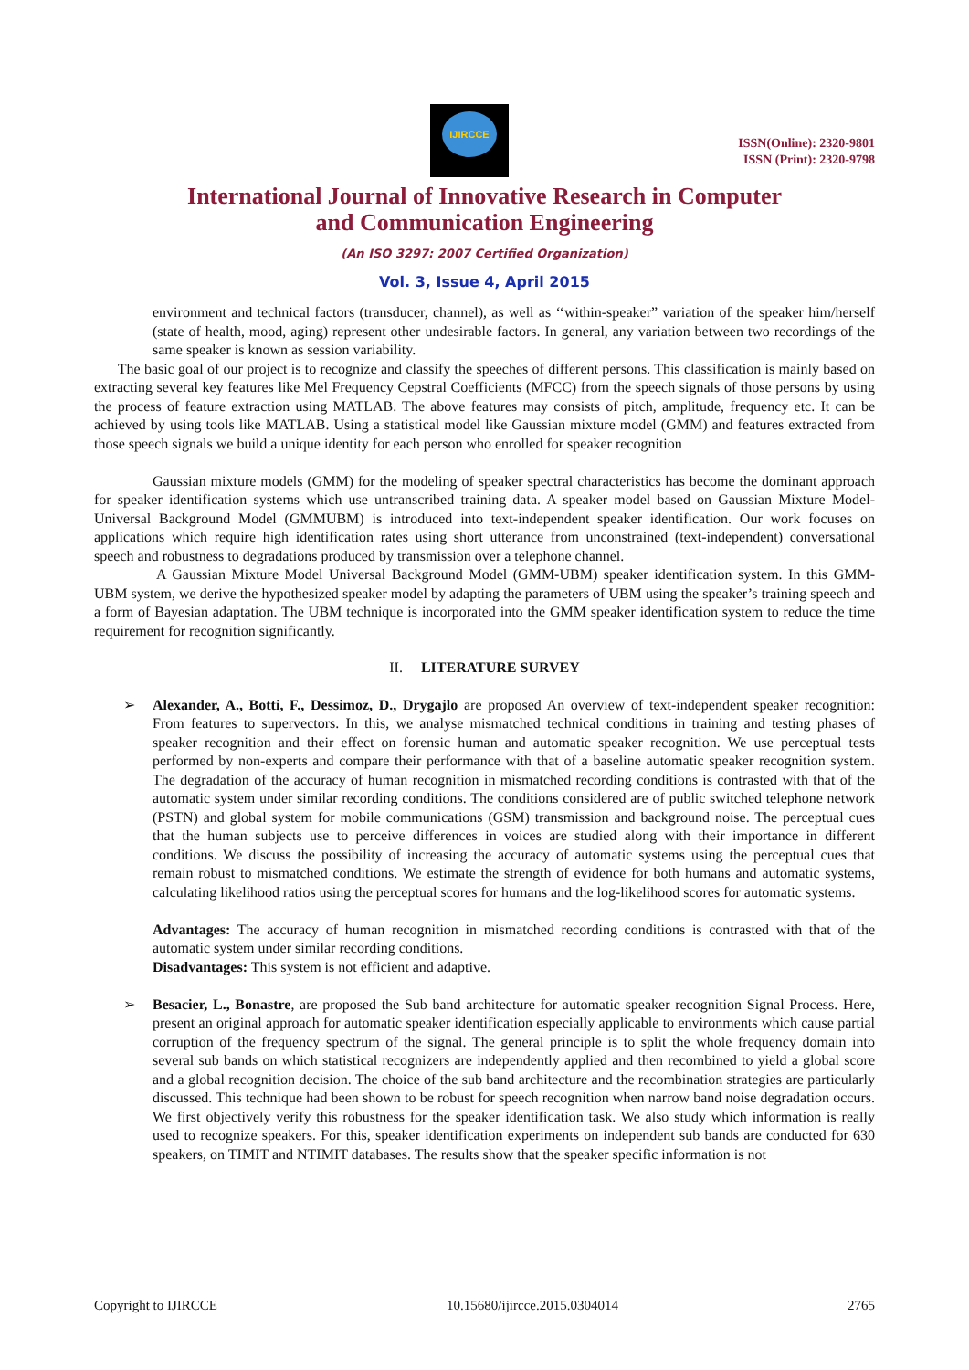IJIRCCE
ISSN(Online): 2320-9801
ISSN (Print): 2320-9798
International Journal of Innovative Research in Computer
and Communication Engineering
(An ISO 3297: 2007 Certified Organization)
Vol. 3, Issue 4, April 2015
environment and technical factors (transducer, channel), as well as ‘‘within-speaker” variation of the speaker him/herself (state of health, mood, aging) represent other undesirable factors. In general, any variation between two recordings of the same speaker is known as session variability.
The basic goal of our project is to recognize and classify the speeches of different persons. This classification is mainly based on extracting several key features like Mel Frequency Cepstral Coefficients (MFCC) from the speech signals of those persons by using the process of feature extraction using MATLAB. The above features may consists of pitch, amplitude, frequency etc. It can be achieved by using tools like MATLAB. Using a statistical model like Gaussian mixture model (GMM) and features extracted from those speech signals we build a unique identity for each person who enrolled for speaker recognition
Gaussian mixture models (GMM) for the modeling of speaker spectral characteristics has become the dominant approach for speaker identification systems which use untranscribed training data. A speaker model based on Gaussian Mixture Model-Universal Background Model (GMMUBM) is introduced into text-independent speaker identification. Our work focuses on applications which require high identification rates using short utterance from unconstrained (text-independent) conversational speech and robustness to degradations produced by transmission over a telephone channel.
A Gaussian Mixture Model Universal Background Model (GMM-UBM) speaker identification system. In this GMM-UBM system, we derive the hypothesized speaker model by adapting the parameters of UBM using the speaker’s training speech and a form of Bayesian adaptation. The UBM technique is incorporated into the GMM speaker identification system to reduce the time requirement for recognition significantly.
II. LITERATURE SURVEY
➢ Alexander, A., Botti, F., Dessimoz, D., Drygajlo are proposed An overview of text-independent speaker recognition: From features to supervectors. In this, we analyse mismatched technical conditions in training and testing phases of speaker recognition and their effect on forensic human and automatic speaker recognition. We use perceptual tests performed by non-experts and compare their performance with that of a baseline automatic speaker recognition system. The degradation of the accuracy of human recognition in mismatched recording conditions is contrasted with that of the automatic system under similar recording conditions. The conditions considered are of public switched telephone network (PSTN) and global system for mobile communications (GSM) transmission and background noise. The perceptual cues that the human subjects use to perceive differences in voices are studied along with their importance in different conditions. We discuss the possibility of increasing the accuracy of automatic systems using the perceptual cues that remain robust to mismatched conditions. We estimate the strength of evidence for both humans and automatic systems, calculating likelihood ratios using the perceptual scores for humans and the log-likelihood scores for automatic systems.
Advantages: The accuracy of human recognition in mismatched recording conditions is contrasted with that of the automatic system under similar recording conditions.
Disadvantages: This system is not efficient and adaptive.
➢ Besacier, L., Bonastre, are proposed the Sub band architecture for automatic speaker recognition Signal Process. Here, present an original approach for automatic speaker identification especially applicable to environments which cause partial corruption of the frequency spectrum of the signal. The general principle is to split the whole frequency domain into several sub bands on which statistical recognizers are independently applied and then recombined to yield a global score and a global recognition decision. The choice of the sub band architecture and the recombination strategies are particularly discussed. This technique had been shown to be robust for speech recognition when narrow band noise degradation occurs. We first objectively verify this robustness for the speaker identification task. We also study which information is really used to recognize speakers. For this, speaker identification experiments on independent sub bands are conducted for 630 speakers, on TIMIT and NTIMIT databases. The results show that the speaker specific information is not
Copyright to IJIRCCE 10.15680/ijircce.2015.0304014 2765